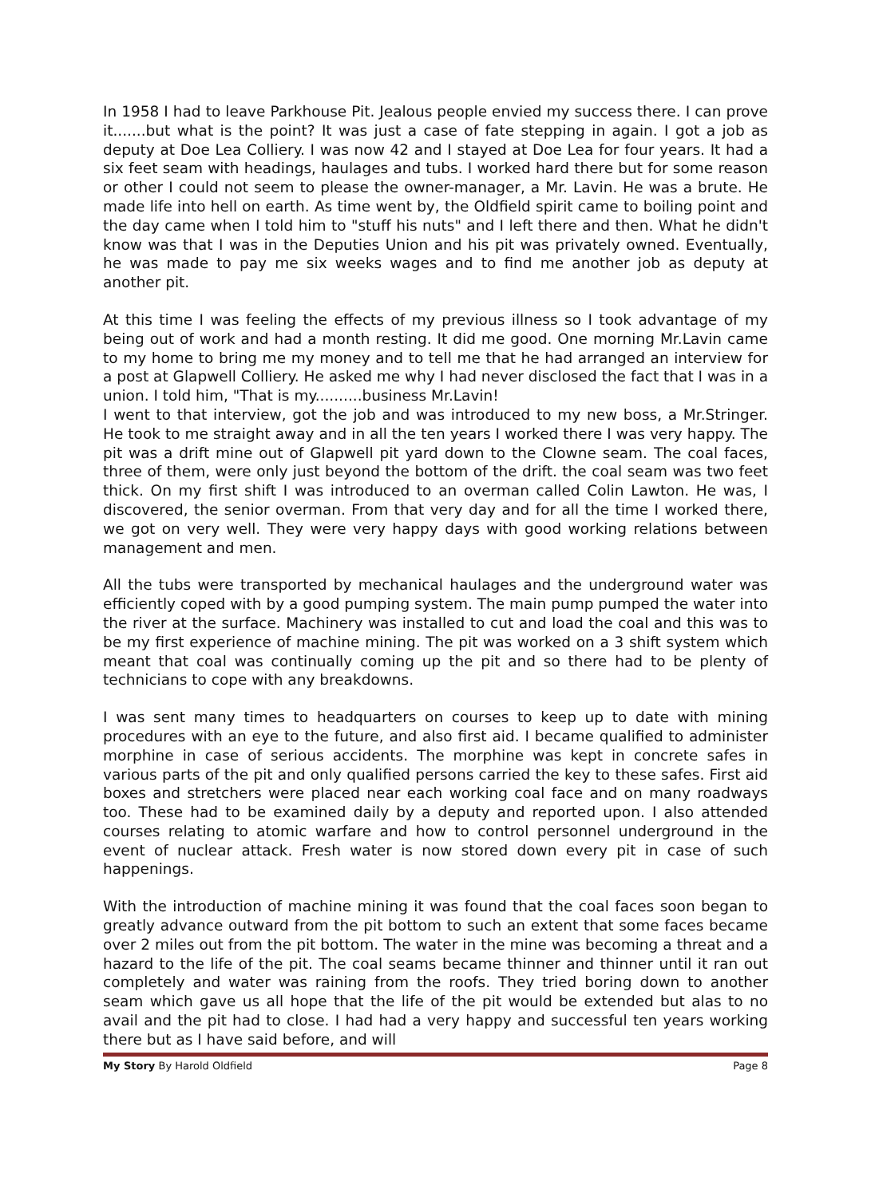In 1958 I had to leave Parkhouse Pit. Jealous people envied my success there. I can prove it.......but what is the point? It was just a case of fate stepping in again. I got a job as deputy at Doe Lea Colliery. I was now 42 and I stayed at Doe Lea for four years. It had a six feet seam with headings, haulages and tubs. I worked hard there but for some reason or other I could not seem to please the owner-manager, a Mr. Lavin. He was a brute. He made life into hell on earth. As time went by, the Oldfield spirit came to boiling point and the day came when I told him to "stuff his nuts" and I left there and then. What he didn't know was that I was in the Deputies Union and his pit was privately owned. Eventually, he was made to pay me six weeks wages and to find me another job as deputy at another pit.
At this time I was feeling the effects of my previous illness so I took advantage of my being out of work and had a month resting. It did me good. One morning Mr.Lavin came to my home to bring me my money and to tell me that he had arranged an interview for a post at Glapwell Colliery. He asked me why I had never disclosed the fact that I was in a union. I told him, "That is my..........business Mr.Lavin!
I went to that interview, got the job and was introduced to my new boss, a Mr.Stringer. He took to me straight away and in all the ten years I worked there I was very happy. The pit was a drift mine out of Glapwell pit yard down to the Clowne seam. The coal faces, three of them, were only just beyond the bottom of the drift. the coal seam was two feet thick. On my first shift I was introduced to an overman called Colin Lawton. He was, I discovered, the senior overman. From that very day and for all the time I worked there, we got on very well. They were very happy days with good working relations between management and men.
All the tubs were transported by mechanical haulages and the underground water was efficiently coped with by a good pumping system. The main pump pumped the water into the river at the surface. Machinery was installed to cut and load the coal and this was to be my first experience of machine mining. The pit was worked on a 3 shift system which meant that coal was continually coming up the pit and so there had to be plenty of technicians to cope with any breakdowns.
I was sent many times to headquarters on courses to keep up to date with mining procedures with an eye to the future, and also first aid. I became qualified to administer morphine in case of serious accidents. The morphine was kept in concrete safes in various parts of the pit and only qualified persons carried the key to these safes. First aid boxes and stretchers were placed near each working coal face and on many roadways too. These had to be examined daily by a deputy and reported upon. I also attended courses relating to atomic warfare and how to control personnel underground in the event of nuclear attack. Fresh water is now stored down every pit in case of such happenings.
With the introduction of machine mining it was found that the coal faces soon began to greatly advance outward from the pit bottom to such an extent that some faces became over 2 miles out from the pit bottom. The water in the mine was becoming a threat and a hazard to the life of the pit. The coal seams became thinner and thinner until it ran out completely and water was raining from the roofs. They tried boring down to another seam which gave us all hope that the life of the pit would be extended but alas to no avail and the pit had to close. I had had a very happy and successful ten years working there but as I have said before, and will
My Story By Harold Oldfield Page 8